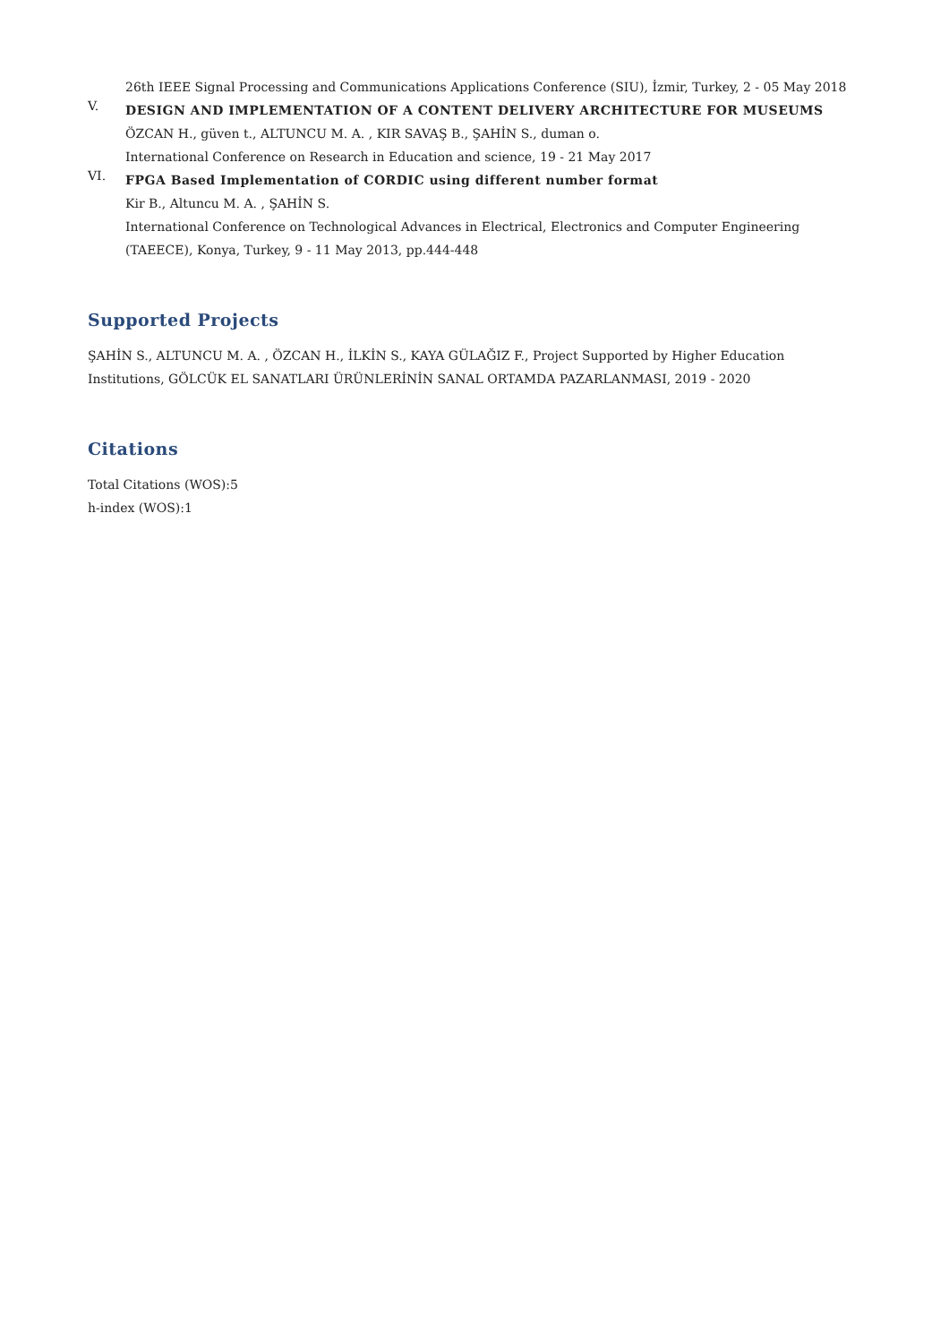26th IEEE Signal Processing and Communications Applications Conference (SIU), İzmir, Turkey, 2 - 05 May 2018
V.
DESIGN AND IMPLEMENTATION OF A CONTENT DELIVERY ARCHITECTURE FOR MUSEUMS
ÖZCAN H., güven t., ALTUNCU M. A. , KIR SAVAŞ B., ŞAHİN S., duman o.
International Conference on Research in Education and science, 19 - 21 May 2017
VI.
FPGA Based Implementation of CORDIC using different number format
Kir B., Altuncu M. A. , ŞAHİN S.
International Conference on Technological Advances in Electrical, Electronics and Computer Engineering (TAEECE), Konya, Turkey, 9 - 11 May 2013, pp.444-448
Supported Projects
ŞAHİN S., ALTUNCU M. A. , ÖZCAN H., İLKİN S., KAYA GÜLAĞIZ F., Project Supported by Higher Education Institutions, GÖLCÜK EL SANATLARI ÜRÜNLERİNİN SANAL ORTAMDA PAZARLANMASI, 2019 - 2020
Citations
Total Citations (WOS):5
h-index (WOS):1